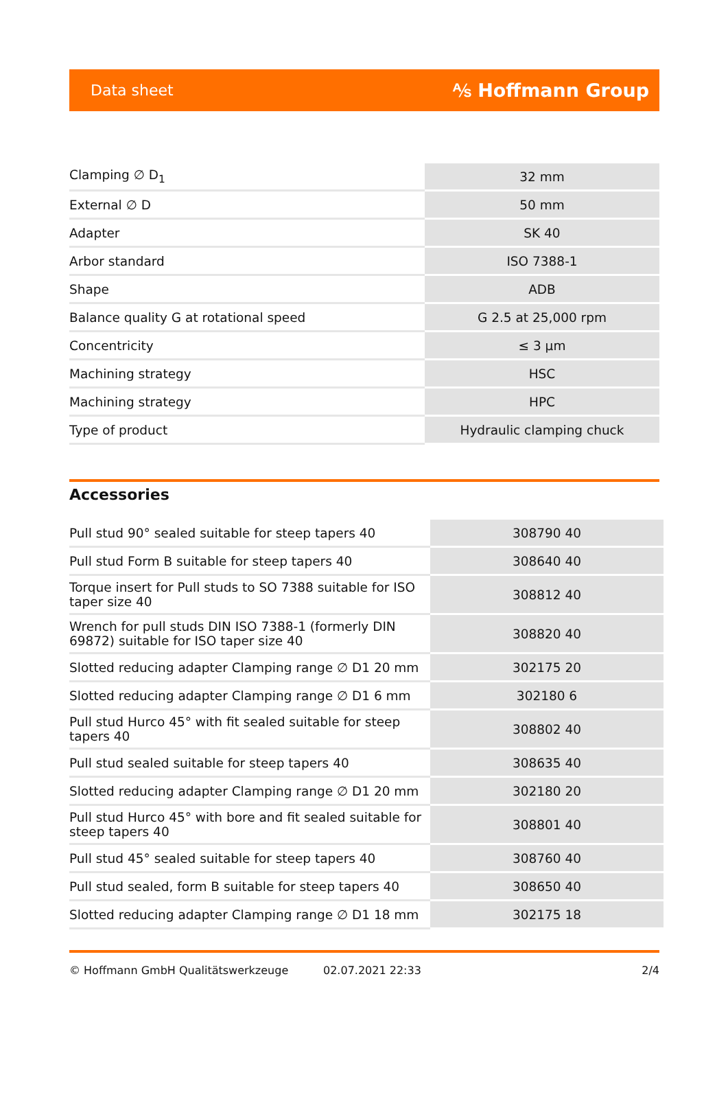Data sheet ⅍ Hoffmann Group
| Clamping ∅ D<sub>1</sub> | 32 mm |
| External ∅ D | 50 mm |
| Adapter | SK 40 |
| Arbor standard | ISO 7388-1 |
| Shape | ADB |
| Balance quality G at rotational speed | G 2.5 at 25,000 rpm |
| Concentricity | ≤ 3 µm |
| Machining strategy | HSC |
| Machining strategy | HPC |
| Type of product | Hydraulic clamping chuck |
Accessories
| Pull stud 90° sealed suitable for steep tapers 40 | 308790 40 |
| Pull stud Form B suitable for steep tapers 40 | 308640 40 |
| Torque insert for Pull studs to SO 7388 suitable for ISO taper size 40 | 308812 40 |
| Wrench for pull studs DIN ISO 7388-1 (formerly DIN 69872) suitable for ISO taper size 40 | 308820 40 |
| Slotted reducing adapter Clamping range ∅ D1 20 mm | 302175 20 |
| Slotted reducing adapter Clamping range ∅ D1 6 mm | 302180 6 |
| Pull stud Hurco 45° with fit sealed suitable for steep tapers 40 | 308802 40 |
| Pull stud sealed suitable for steep tapers 40 | 308635 40 |
| Slotted reducing adapter Clamping range ∅ D1 20 mm | 302180 20 |
| Pull stud Hurco 45° with bore and fit sealed suitable for steep tapers 40 | 308801 40 |
| Pull stud 45° sealed suitable for steep tapers 40 | 308760 40 |
| Pull stud sealed, form B suitable for steep tapers 40 | 308650 40 |
| Slotted reducing adapter Clamping range ∅ D1 18 mm | 302175 18 |
© Hoffmann GmbH Qualitätswerkzeuge 02.07.2021 22:33 2/4